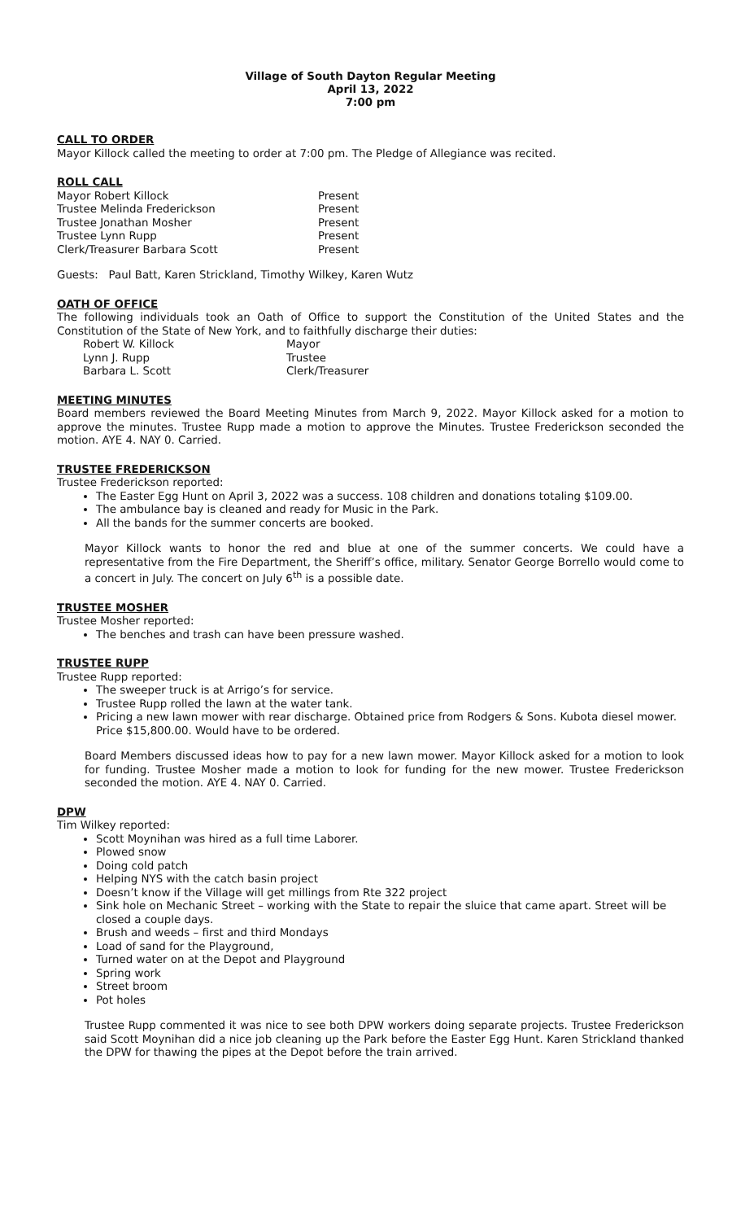Village of South Dayton Regular Meeting
April 13, 2022
7:00 pm
CALL TO ORDER
Mayor Killock called the meeting to order at 7:00 pm. The Pledge of Allegiance was recited.
ROLL CALL
Mayor Robert Killock Present
Trustee Melinda Frederickson Present
Trustee Jonathan Mosher Present
Trustee Lynn Rupp Present
Clerk/Treasurer Barbara Scott Present
Guests: Paul Batt, Karen Strickland, Timothy Wilkey, Karen Wutz
OATH OF OFFICE
The following individuals took an Oath of Office to support the Constitution of the United States and the Constitution of the State of New York, and to faithfully discharge their duties:
Robert W. Killock Mayor
Lynn J. Rupp Trustee
Barbara L. Scott Clerk/Treasurer
MEETING MINUTES
Board members reviewed the Board Meeting Minutes from March 9, 2022. Mayor Killock asked for a motion to approve the minutes. Trustee Rupp made a motion to approve the Minutes. Trustee Frederickson seconded the motion. AYE 4. NAY 0. Carried.
TRUSTEE FREDERICKSON
Trustee Frederickson reported:
The Easter Egg Hunt on April 3, 2022 was a success. 108 children and donations totaling $109.00.
The ambulance bay is cleaned and ready for Music in the Park.
All the bands for the summer concerts are booked.
Mayor Killock wants to honor the red and blue at one of the summer concerts. We could have a representative from the Fire Department, the Sheriff’s office, military. Senator George Borrello would come to a concert in July. The concert on July 6<sup>th</sup> is a possible date.
TRUSTEE MOSHER
Trustee Mosher reported:
The benches and trash can have been pressure washed.
TRUSTEE RUPP
Trustee Rupp reported:
The sweeper truck is at Arrigo’s for service.
Trustee Rupp rolled the lawn at the water tank.
Pricing a new lawn mower with rear discharge. Obtained price from Rodgers & Sons. Kubota diesel mower. Price $15,800.00. Would have to be ordered.
Board Members discussed ideas how to pay for a new lawn mower. Mayor Killock asked for a motion to look for funding. Trustee Mosher made a motion to look for funding for the new mower. Trustee Frederickson seconded the motion. AYE 4. NAY 0. Carried.
DPW
Tim Wilkey reported:
Scott Moynihan was hired as a full time Laborer.
Plowed snow
Doing cold patch
Helping NYS with the catch basin project
Doesn’t know if the Village will get millings from Rte 322 project
Sink hole on Mechanic Street – working with the State to repair the sluice that came apart. Street will be closed a couple days.
Brush and weeds – first and third Mondays
Load of sand for the Playground,
Turned water on at the Depot and Playground
Spring work
Street broom
Pot holes
Trustee Rupp commented it was nice to see both DPW workers doing separate projects. Trustee Frederickson said Scott Moynihan did a nice job cleaning up the Park before the Easter Egg Hunt. Karen Strickland thanked the DPW for thawing the pipes at the Depot before the train arrived.